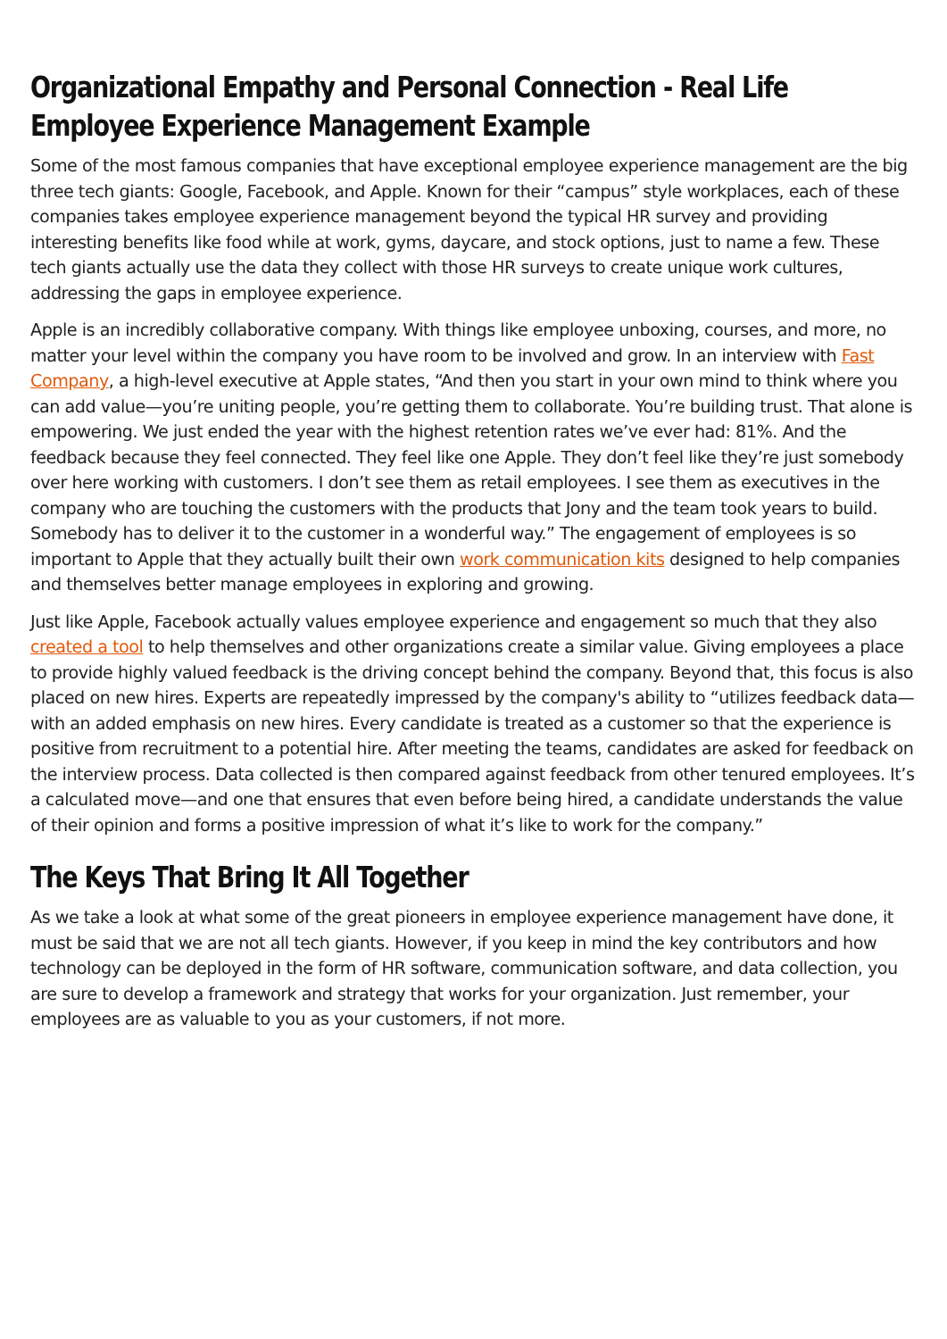Organizational Empathy and Personal Connection - Real Life Employee Experience Management Example
Some of the most famous companies that have exceptional employee experience management are the big three tech giants: Google, Facebook, and Apple. Known for their “campus” style workplaces, each of these companies takes employee experience management beyond the typical HR survey and providing interesting benefits like food while at work, gyms, daycare, and stock options, just to name a few. These tech giants actually use the data they collect with those HR surveys to create unique work cultures, addressing the gaps in employee experience.
Apple is an incredibly collaborative company. With things like employee unboxing, courses, and more, no matter your level within the company you have room to be involved and grow. In an interview with Fast Company, a high-level executive at Apple states, “And then you start in your own mind to think where you can add value—you’re uniting people, you’re getting them to collaborate. You’re building trust. That alone is empowering. We just ended the year with the highest retention rates we’ve ever had: 81%. And the feedback because they feel connected. They feel like one Apple. They don’t feel like they’re just somebody over here working with customers. I don’t see them as retail employees. I see them as executives in the company who are touching the customers with the products that Jony and the team took years to build. Somebody has to deliver it to the customer in a wonderful way.” The engagement of employees is so important to Apple that they actually built their own work communication kits designed to help companies and themselves better manage employees in exploring and growing.
Just like Apple, Facebook actually values employee experience and engagement so much that they also created a tool to help themselves and other organizations create a similar value. Giving employees a place to provide highly valued feedback is the driving concept behind the company. Beyond that, this focus is also placed on new hires. Experts are repeatedly impressed by the company's ability to “utilizes feedback data—with an added emphasis on new hires. Every candidate is treated as a customer so that the experience is positive from recruitment to a potential hire. After meeting the teams, candidates are asked for feedback on the interview process. Data collected is then compared against feedback from other tenured employees. It’s a calculated move—and one that ensures that even before being hired, a candidate understands the value of their opinion and forms a positive impression of what it’s like to work for the company.”
The Keys That Bring It All Together
As we take a look at what some of the great pioneers in employee experience management have done, it must be said that we are not all tech giants. However, if you keep in mind the key contributors and how technology can be deployed in the form of HR software, communication software, and data collection, you are sure to develop a framework and strategy that works for your organization. Just remember, your employees are as valuable to you as your customers, if not more.